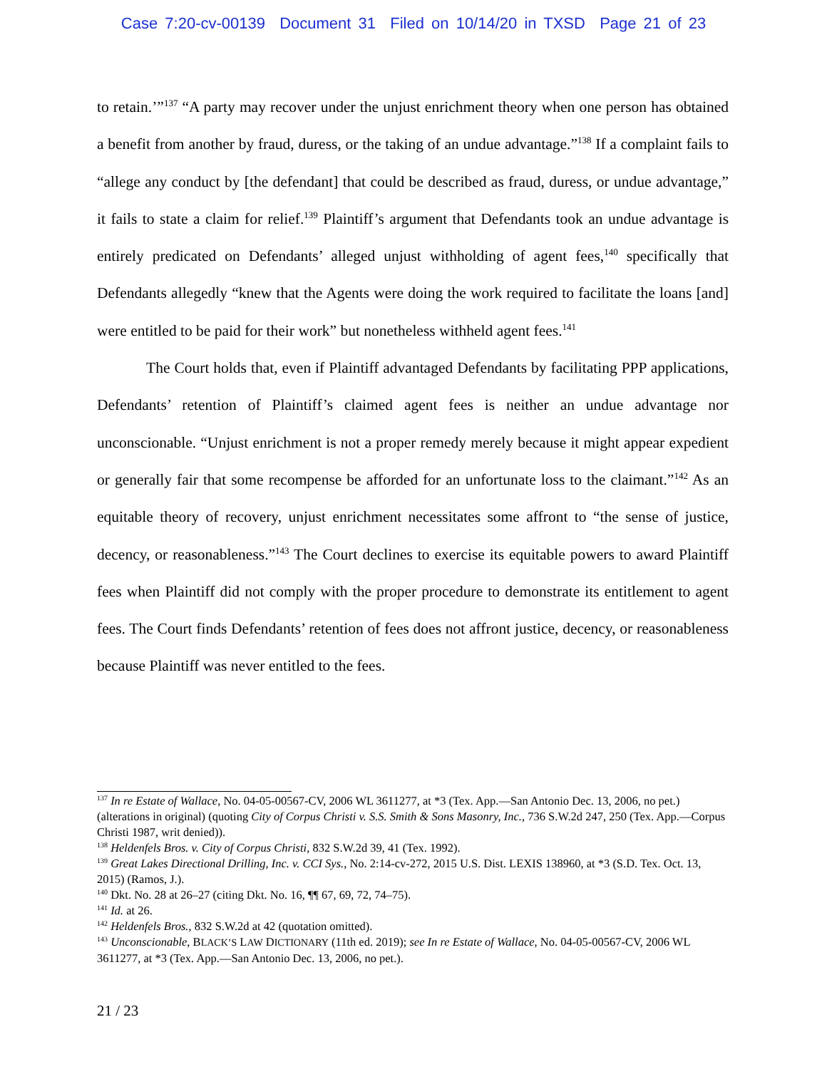Case 7:20-cv-00139 Document 31 Filed on 10/14/20 in TXSD Page 21 of 23
to retain.’”<sup>137</sup> “A party may recover under the unjust enrichment theory when one person has obtained a benefit from another by fraud, duress, or the taking of an undue advantage.”<sup>138</sup> If a complaint fails to “allege any conduct by [the defendant] that could be described as fraud, duress, or undue advantage,” it fails to state a claim for relief.<sup>139</sup> Plaintiff’s argument that Defendants took an undue advantage is entirely predicated on Defendants’ alleged unjust withholding of agent fees,<sup>140</sup> specifically that Defendants allegedly “knew that the Agents were doing the work required to facilitate the loans [and] were entitled to be paid for their work” but nonetheless withheld agent fees.<sup>141</sup>
The Court holds that, even if Plaintiff advantaged Defendants by facilitating PPP applications, Defendants’ retention of Plaintiff’s claimed agent fees is neither an undue advantage nor unconscionable. “Unjust enrichment is not a proper remedy merely because it might appear expedient or generally fair that some recompense be afforded for an unfortunate loss to the claimant.”<sup>142</sup> As an equitable theory of recovery, unjust enrichment necessitates some affront to “the sense of justice, decency, or reasonableness.”<sup>143</sup> The Court declines to exercise its equitable powers to award Plaintiff fees when Plaintiff did not comply with the proper procedure to demonstrate its entitlement to agent fees. The Court finds Defendants’ retention of fees does not affront justice, decency, or reasonableness because Plaintiff was never entitled to the fees.
<sup>137</sup> In re Estate of Wallace, No. 04-05-00567-CV, 2006 WL 3611277, at *3 (Tex. App.—San Antonio Dec. 13, 2006, no pet.) (alterations in original) (quoting City of Corpus Christi v. S.S. Smith & Sons Masonry, Inc., 736 S.W.2d 247, 250 (Tex. App.—Corpus Christi 1987, writ denied)).
<sup>138</sup> Heldenfels Bros. v. City of Corpus Christi, 832 S.W.2d 39, 41 (Tex. 1992).
<sup>139</sup> Great Lakes Directional Drilling, Inc. v. CCI Sys., No. 2:14-cv-272, 2015 U.S. Dist. LEXIS 138960, at *3 (S.D. Tex. Oct. 13, 2015) (Ramos, J.).
<sup>140</sup> Dkt. No. 28 at 26–27 (citing Dkt. No. 16, ¶¶ 67, 69, 72, 74–75).
<sup>141</sup> Id. at 26.
<sup>142</sup> Heldenfels Bros., 832 S.W.2d at 42 (quotation omitted).
<sup>143</sup> Unconscionable, BLACK’S LAW DICTIONARY (11th ed. 2019); see In re Estate of Wallace, No. 04-05-00567-CV, 2006 WL 3611277, at *3 (Tex. App.—San Antonio Dec. 13, 2006, no pet.).
21 / 23